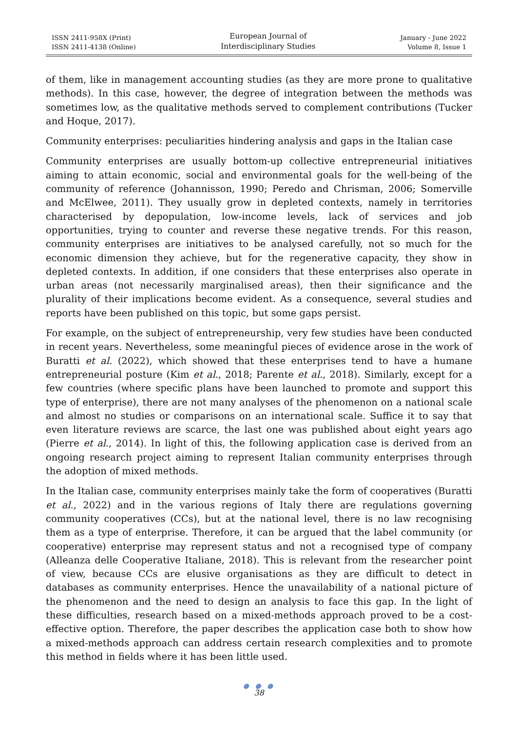ISSN 2411-958X (Print)
ISSN 2411-4138 (Online)
European Journal of
Interdisciplinary Studies
January - June 2022
Volume 8, Issue 1
of them, like in management accounting studies (as they are more prone to qualitative methods). In this case, however, the degree of integration between the methods was sometimes low, as the qualitative methods served to complement contributions (Tucker and Hoque, 2017).
Community enterprises: peculiarities hindering analysis and gaps in the Italian case
Community enterprises are usually bottom-up collective entrepreneurial initiatives aiming to attain economic, social and environmental goals for the well-being of the community of reference (Johannisson, 1990; Peredo and Chrisman, 2006; Somerville and McElwee, 2011). They usually grow in depleted contexts, namely in territories characterised by depopulation, low-income levels, lack of services and job opportunities, trying to counter and reverse these negative trends. For this reason, community enterprises are initiatives to be analysed carefully, not so much for the economic dimension they achieve, but for the regenerative capacity, they show in depleted contexts. In addition, if one considers that these enterprises also operate in urban areas (not necessarily marginalised areas), then their significance and the plurality of their implications become evident. As a consequence, several studies and reports have been published on this topic, but some gaps persist.
For example, on the subject of entrepreneurship, very few studies have been conducted in recent years. Nevertheless, some meaningful pieces of evidence arose in the work of Buratti et al. (2022), which showed that these enterprises tend to have a humane entrepreneurial posture (Kim et al., 2018; Parente et al., 2018). Similarly, except for a few countries (where specific plans have been launched to promote and support this type of enterprise), there are not many analyses of the phenomenon on a national scale and almost no studies or comparisons on an international scale. Suffice it to say that even literature reviews are scarce, the last one was published about eight years ago (Pierre et al., 2014). In light of this, the following application case is derived from an ongoing research project aiming to represent Italian community enterprises through the adoption of mixed methods.
In the Italian case, community enterprises mainly take the form of cooperatives (Buratti et al., 2022) and in the various regions of Italy there are regulations governing community cooperatives (CCs), but at the national level, there is no law recognising them as a type of enterprise. Therefore, it can be argued that the label community (or cooperative) enterprise may represent status and not a recognised type of company (Alleanza delle Cooperative Italiane, 2018). This is relevant from the researcher point of view, because CCs are elusive organisations as they are difficult to detect in databases as community enterprises. Hence the unavailability of a national picture of the phenomenon and the need to design an analysis to face this gap. In the light of these difficulties, research based on a mixed-methods approach proved to be a cost-effective option. Therefore, the paper describes the application case both to show how a mixed-methods approach can address certain research complexities and to promote this method in fields where it has been little used.
● ● ●
38